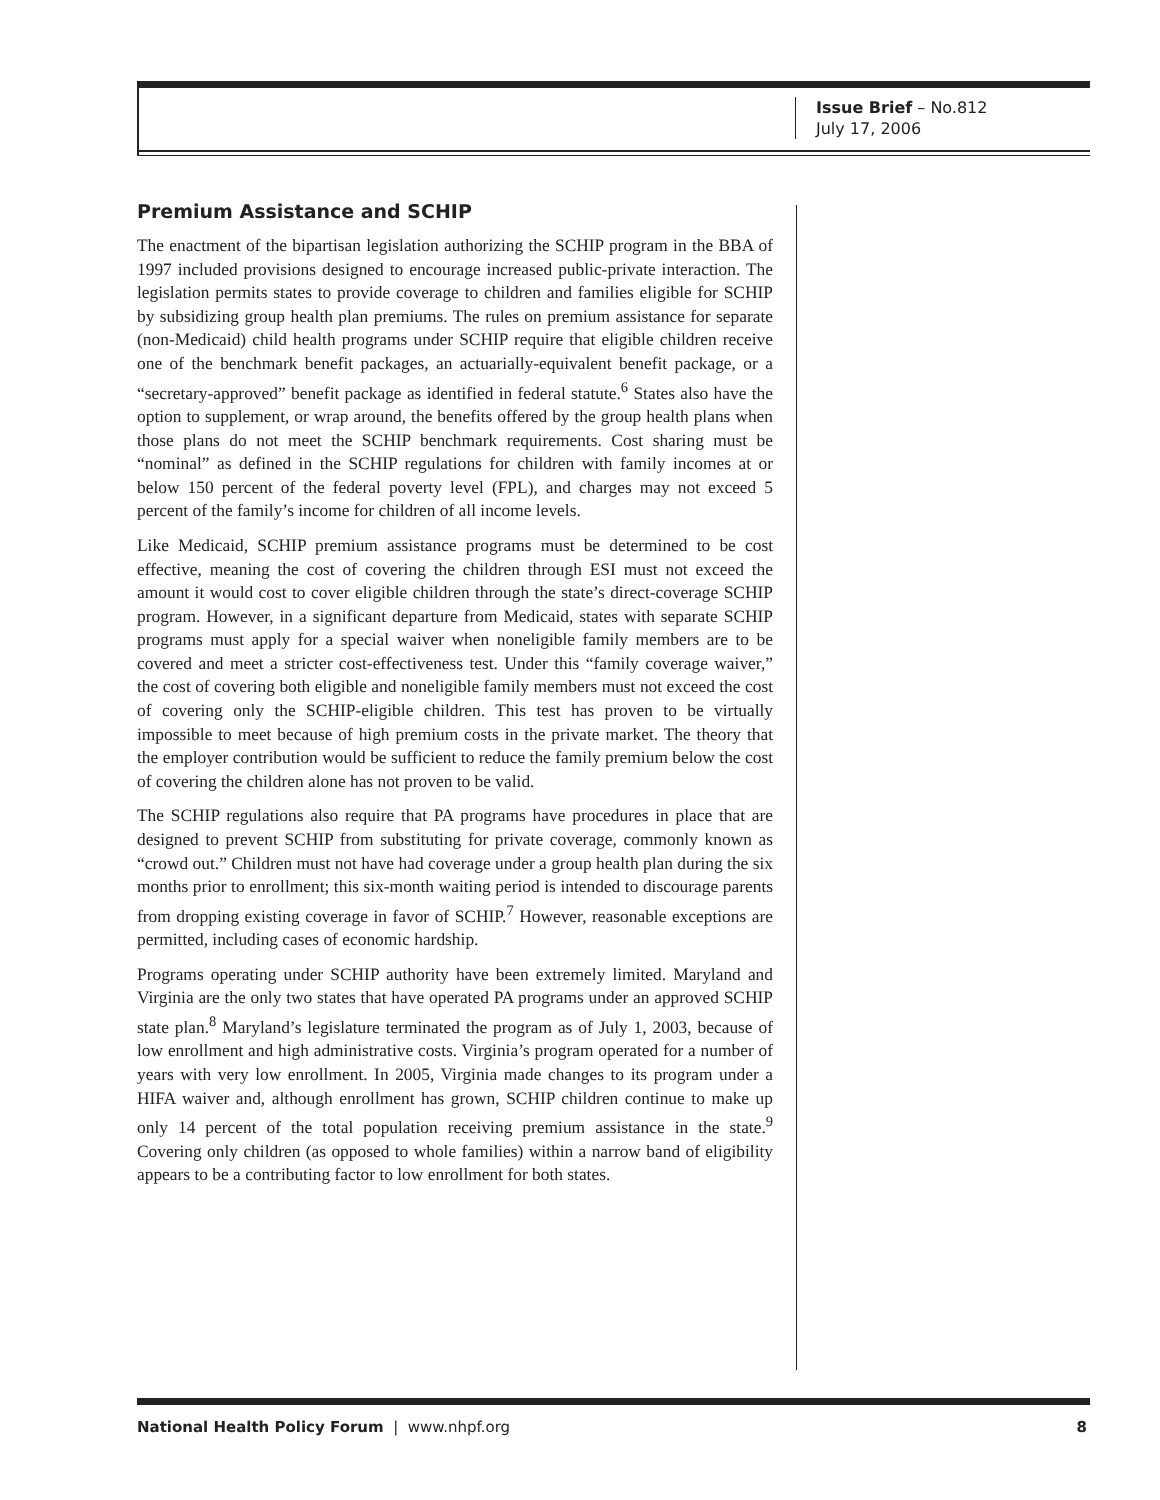Issue Brief – No.812
July 17, 2006
Premium Assistance and SCHIP
The enactment of the bipartisan legislation authorizing the SCHIP program in the BBA of 1997 included provisions designed to encourage increased public-private interaction. The legislation permits states to provide coverage to children and families eligible for SCHIP by subsidizing group health plan premiums. The rules on premium assistance for separate (non-Medicaid) child health programs under SCHIP require that eligible children receive one of the benchmark benefit packages, an actuarially-equivalent benefit package, or a “secretary-approved” benefit package as identified in federal statute.<sup>6</sup> States also have the option to supplement, or wrap around, the benefits offered by the group health plans when those plans do not meet the SCHIP benchmark requirements. Cost sharing must be “nominal” as defined in the SCHIP regulations for children with family incomes at or below 150 percent of the federal poverty level (FPL), and charges may not exceed 5 percent of the family’s income for children of all income levels.
Like Medicaid, SCHIP premium assistance programs must be determined to be cost effective, meaning the cost of covering the children through ESI must not exceed the amount it would cost to cover eligible children through the state’s direct-coverage SCHIP program. However, in a significant departure from Medicaid, states with separate SCHIP programs must apply for a special waiver when noneligible family members are to be covered and meet a stricter cost-effectiveness test. Under this “family coverage waiver,” the cost of covering both eligible and noneligible family members must not exceed the cost of covering only the SCHIP-eligible children. This test has proven to be virtually impossible to meet because of high premium costs in the private market. The theory that the employer contribution would be sufficient to reduce the family premium below the cost of covering the children alone has not proven to be valid.
The SCHIP regulations also require that PA programs have procedures in place that are designed to prevent SCHIP from substituting for private coverage, commonly known as “crowd out.” Children must not have had coverage under a group health plan during the six months prior to enrollment; this six-month waiting period is intended to discourage parents from dropping existing coverage in favor of SCHIP.<sup>7</sup> However, reasonable exceptions are permitted, including cases of economic hardship.
Programs operating under SCHIP authority have been extremely limited. Maryland and Virginia are the only two states that have operated PA programs under an approved SCHIP state plan.<sup>8</sup> Maryland’s legislature terminated the program as of July 1, 2003, because of low enrollment and high administrative costs. Virginia’s program operated for a number of years with very low enrollment. In 2005, Virginia made changes to its program under a HIFA waiver and, although enrollment has grown, SCHIP children continue to make up only 14 percent of the total population receiving premium assistance in the state.<sup>9</sup> Covering only children (as opposed to whole families) within a narrow band of eligibility appears to be a contributing factor to low enrollment for both states.
National Health Policy Forum | www.nhpf.org 8